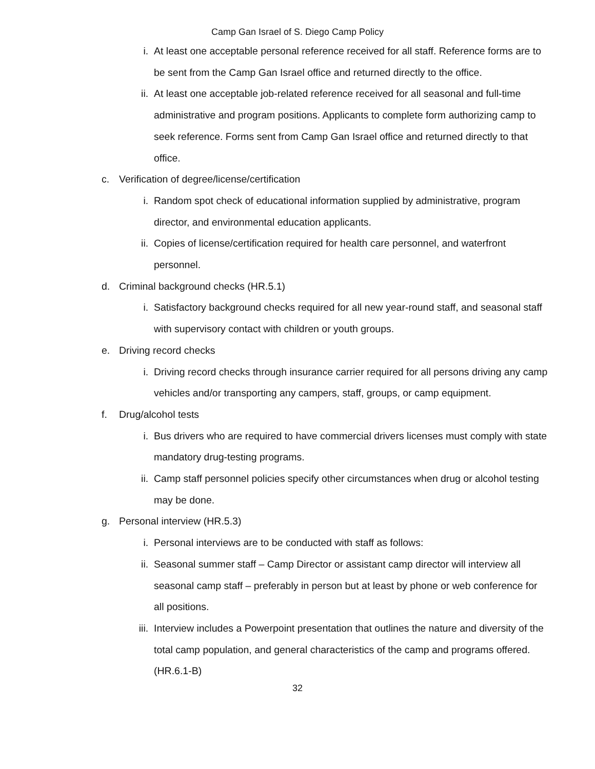Camp Gan Israel of S. Diego Camp Policy
i. At least one acceptable personal reference received for all staff. Reference forms are to be sent from the Camp Gan Israel office and returned directly to the office.
ii. At least one acceptable job-related reference received for all seasonal and full-time administrative and program positions. Applicants to complete form authorizing camp to seek reference. Forms sent from Camp Gan Israel office and returned directly to that office.
c. Verification of degree/license/certification
i. Random spot check of educational information supplied by administrative, program director, and environmental education applicants.
ii. Copies of license/certification required for health care personnel, and waterfront personnel.
d. Criminal background checks (HR.5.1)
i. Satisfactory background checks required for all new year-round staff, and seasonal staff with supervisory contact with children or youth groups.
e. Driving record checks
i. Driving record checks through insurance carrier required for all persons driving any camp vehicles and/or transporting any campers, staff, groups, or camp equipment.
f. Drug/alcohol tests
i. Bus drivers who are required to have commercial drivers licenses must comply with state mandatory drug-testing programs.
ii. Camp staff personnel policies specify other circumstances when drug or alcohol testing may be done.
g. Personal interview (HR.5.3)
i. Personal interviews are to be conducted with staff as follows:
ii. Seasonal summer staff – Camp Director or assistant camp director will interview all seasonal camp staff – preferably in person but at least by phone or web conference for all positions.
iii.
Interview includes a Powerpoint presentation that outlines the nature and diversity of the total camp population, and general characteristics of the camp and programs offered. (HR.6.1-B)
32